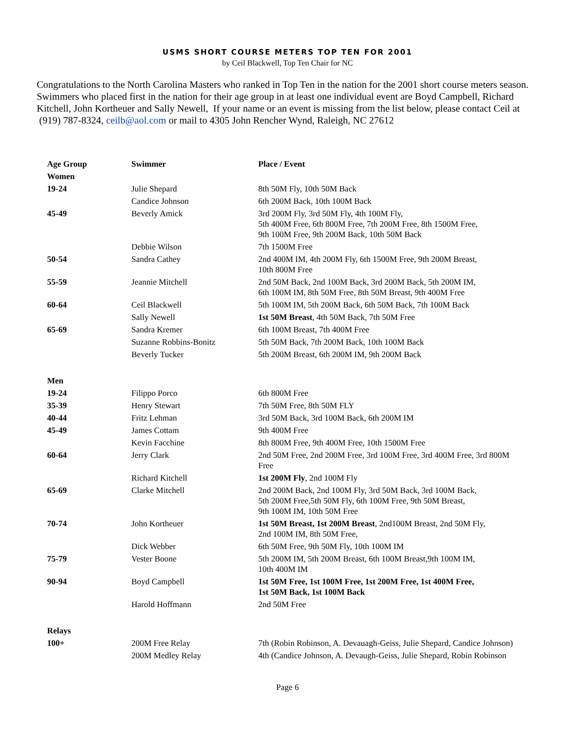USMS SHORT COURSE METERS TOP TEN FOR 2001
by Ceil Blackwell, Top Ten Chair for NC
Congratulations to the North Carolina Masters who ranked in Top Ten in the nation for the 2001 short course meters season. Swimmers who placed first in the nation for their age group in at least one individual event are Boyd Campbell, Richard Kitchell, John Kortheuer and Sally Newell, If your name or an event is missing from the list below, please contact Ceil at (919) 787-8324, ceilb@aol.com or mail to 4305 John Rencher Wynd, Raleigh, NC 27612
| Age Group | Swimmer | Place / Event |
| --- | --- | --- |
| Women | | |
| 19-24 | Julie Shepard | 8th 50M Fly, 10th 50M Back |
| | Candice Johnson | 6th 200M Back, 10th 100M Back |
| 45-49 | Beverly Amick | 3rd 200M Fly, 3rd 50M Fly, 4th 100M Fly, 5th 400M Free, 6th 800M Free, 7th 200M Free, 8th 1500M Free, 9th 100M Free, 9th 200M Back, 10th 50M Back |
| | Debbie Wilson | 7th 1500M Free |
| 50-54 | Sandra Cathey | 2nd 400M IM, 4th 200M Fly, 6th 1500M Free, 9th 200M Breast, 10th 800M Free |
| 55-59 | Jeannie Mitchell | 2nd 50M Back, 2nd 100M Back, 3rd 200M Back, 5th 200M IM, 6th 100M IM, 8th 50M Free, 8th 50M Breast, 9th 400M Free |
| 60-64 | Ceil Blackwell | 5th 100M IM, 5th 200M Back, 6th 50M Back, 7th 100M Back |
| | Sally Newell | 1st 50M Breast , 4th 50M Back, 7th 50M Free |
| 65-69 | Sandra Kremer | 6th 100M Breast, 7th 400M Free |
| | Suzanne Robbins-Bonitz | 5th 50M Back, 7th 200M Back, 10th 100M Back |
| | Beverly Tucker | 5th 200M Breast, 6th 200M IM, 9th 200M Back |
| Men | | |
| 19-24 | Filippo Porco | 6th 800M Free |
| 35-39 | Henry Stewart | 7th 50M Free, 8th 50M FLY |
| 40-44 | Fritz Lehman | 3rd 50M Back, 3rd 100M Back, 6th 200M IM |
| 45-49 | James Cottam | 9th 400M Free |
| | Kevin Facchine | 8th 800M Free, 9th 400M Free, 10th 1500M Free |
| 60-64 | Jerry Clark | 2nd 50M Free, 2nd 200M Free, 3rd 100M Free, 3rd 400M Free, 3rd 800M Free |
| | Richard Kitchell | 1st 200M Fly , 2nd 100M Fly |
| 65-69 | Clarke Mitchell | 2nd 200M Back, 2nd 100M Fly, 3rd 50M Back, 3rd 100M Back, 5th 200M Free,5th 50M Fly, 6th 100M Free, 9th 50M Breast, 9th 100M IM, 10th 50M Free |
| 70-74 | John Kortheuer | 1st 50M Breast, 1st 200M Breast , 2nd100M Breast, 2nd 50M Fly, 2nd 100M IM, 8th 50M Free, |
| | Dick Webber | 6th 50M Free, 9th 50M Fly, 10th 100M IM |
| 75-79 | Vester Boone | 5th 200M IM, 5th 200M Breast, 6th 100M Breast,9th 100M IM, 10th 400M IM |
| 90-94 | Boyd Campbell | 1st 50M Free, 1st 100M Free, 1st 200M Free, 1st 400M Free, 1st 50M Back, 1st 100M Back |
| | Harold Hoffmann | 2nd 50M Free |
| Relays | | |
| 100+ | 200M Free Relay | 7th (Robin Robinson, A. Devauagh-Geiss, Julie Shepard, Candice Johnson) |
| | 200M Medley Relay | 4th (Candice Johnson, A. Devaugh-Geiss, Julie Shepard, Robin Robinson |
Page 6